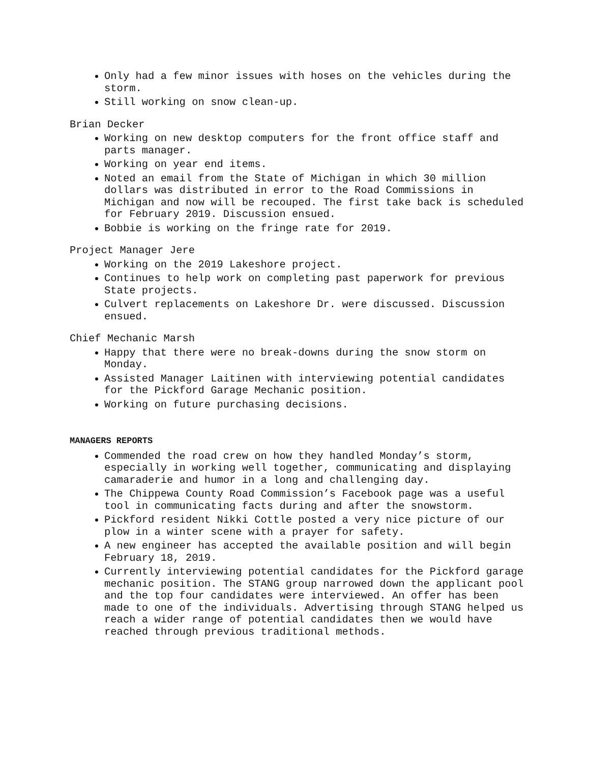Only had a few minor issues with hoses on the vehicles during the storm.
Still working on snow clean-up.
Brian Decker
Working on new desktop computers for the front office staff and parts manager.
Working on year end items.
Noted an email from the State of Michigan in which 30 million dollars was distributed in error to the Road Commissions in Michigan and now will be recouped. The first take back is scheduled for February 2019. Discussion ensued.
Bobbie is working on the fringe rate for 2019.
Project Manager Jere
Working on the 2019 Lakeshore project.
Continues to help work on completing past paperwork for previous State projects.
Culvert replacements on Lakeshore Dr. were discussed. Discussion ensued.
Chief Mechanic Marsh
Happy that there were no break-downs during the snow storm on Monday.
Assisted Manager Laitinen with interviewing potential candidates for the Pickford Garage Mechanic position.
Working on future purchasing decisions.
MANAGERS REPORTS
Commended the road crew on how they handled Monday’s storm, especially in working well together, communicating and displaying camaraderie and humor in a long and challenging day.
The Chippewa County Road Commission’s Facebook page was a useful tool in communicating facts during and after the snowstorm.
Pickford resident Nikki Cottle posted a very nice picture of our plow in a winter scene with a prayer for safety.
A new engineer has accepted the available position and will begin February 18, 2019.
Currently interviewing potential candidates for the Pickford garage mechanic position. The STANG group narrowed down the applicant pool and the top four candidates were interviewed. An offer has been made to one of the individuals. Advertising through STANG helped us reach a wider range of potential candidates then we would have reached through previous traditional methods.